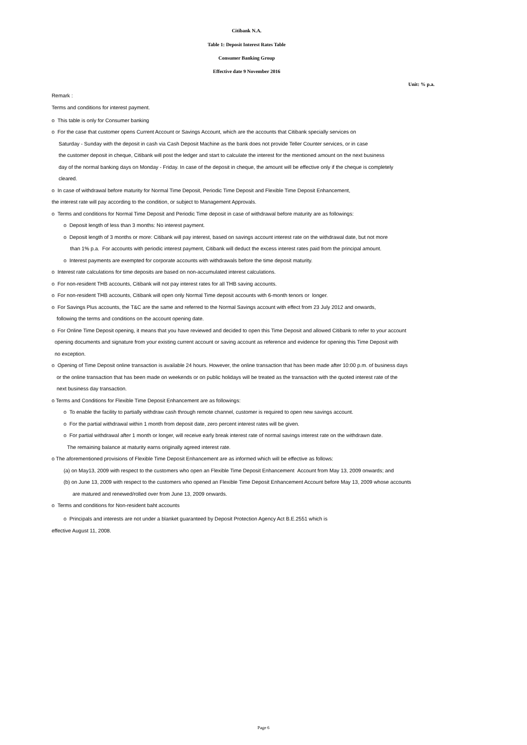Citibank N.A.
Table 1: Deposit Interest Rates Table
Consumer Banking Group
Effective date 9 November 2016
Unit: % p.a.
Remark :
Terms and conditions for interest payment.
o This table is only for Consumer banking
o For the case that customer opens Current Account or Savings Account, which are the accounts that Citibank specially services on
Saturday - Sunday with the deposit in cash via Cash Deposit Machine as the bank does not provide Teller Counter services, or in case
the customer deposit in cheque, Citibank will post the ledger and start to calculate the interest for the mentioned amount on the next business
day of the normal banking days on Monday - Friday. In case of the deposit in cheque, the amount will be effective only if the cheque is completely
cleared.
o In case of withdrawal before maturity for Normal Time Deposit, Periodic Time Deposit and Flexible Time Deposit Enhancement,
the interest rate will pay according to the condition, or subject to Management Approvals.
o Terms and conditions for Normal Time Deposit and Periodic Time deposit in case of withdrawal before maturity are as followings:
o Deposit length of less than 3 months: No interest payment.
o Deposit length of 3 months or more: Citibank will pay interest, based on savings account interest rate on the withdrawal date, but not more
than 1% p.a. For accounts with periodic interest payment, Citibank will deduct the excess interest rates paid from the principal amount.
o Interest payments are exempted for corporate accounts with withdrawals before the time deposit maturity.
o Interest rate calculations for time deposits are based on non-accumulated interest calculations.
o For non-resident THB accounts, Citibank will not pay interest rates for all THB saving accounts.
o For non-resident THB accounts, Citibank will open only Normal Time deposit accounts with 6-month tenors or longer.
o For Savings Plus accounts, the T&C are the same and referred to the Normal Savings account with effect from 23 July 2012 and onwards,
following the terms and conditions on the account opening date.
o For Online Time Deposit opening, it means that you have reviewed and decided to open this Time Deposit and allowed Citibank to refer to your account
opening documents and signature from your existing current account or saving account as reference and evidence for opening this Time Deposit with
no exception.
o Opening of Time Deposit online transaction is available 24 hours. However, the online transaction that has been made after 10:00 p.m. of business days
or the online transaction that has been made on weekends or on public holidays will be treated as the transaction with the quoted interest rate of the
next business day transaction.
o Terms and Conditions for Flexible Time Deposit Enhancement are as followings:
o To enable the facility to partially withdraw cash through remote channel, customer is required to open new savings account.
o For the partial withdrawal within 1 month from deposit date, zero percent interest rates will be given.
o For partial withdrawal after 1 month or longer, will receive early break interest rate of normal savings interest rate on the withdrawn date.
The remaining balance at maturity earns originally agreed interest rate.
o The aforementioned provisions of Flexible Time Deposit Enhancement are as informed which will be effective as follows:
(a) on May13, 2009 with respect to the customers who open an Flexible Time Deposit Enhancement Account from May 13, 2009 onwards; and
(b) on June 13, 2009 with respect to the customers who opened an Flexible Time Deposit Enhancement Account before May 13, 2009 whose accounts
are matured and renewed/rolled over from June 13, 2009 onwards.
o Terms and conditions for Non-resident baht accounts
o Principals and interests are not under a blanket guaranteed by Deposit Protection Agency Act B.E.2551 which is
effective August 11, 2008.
Page 6